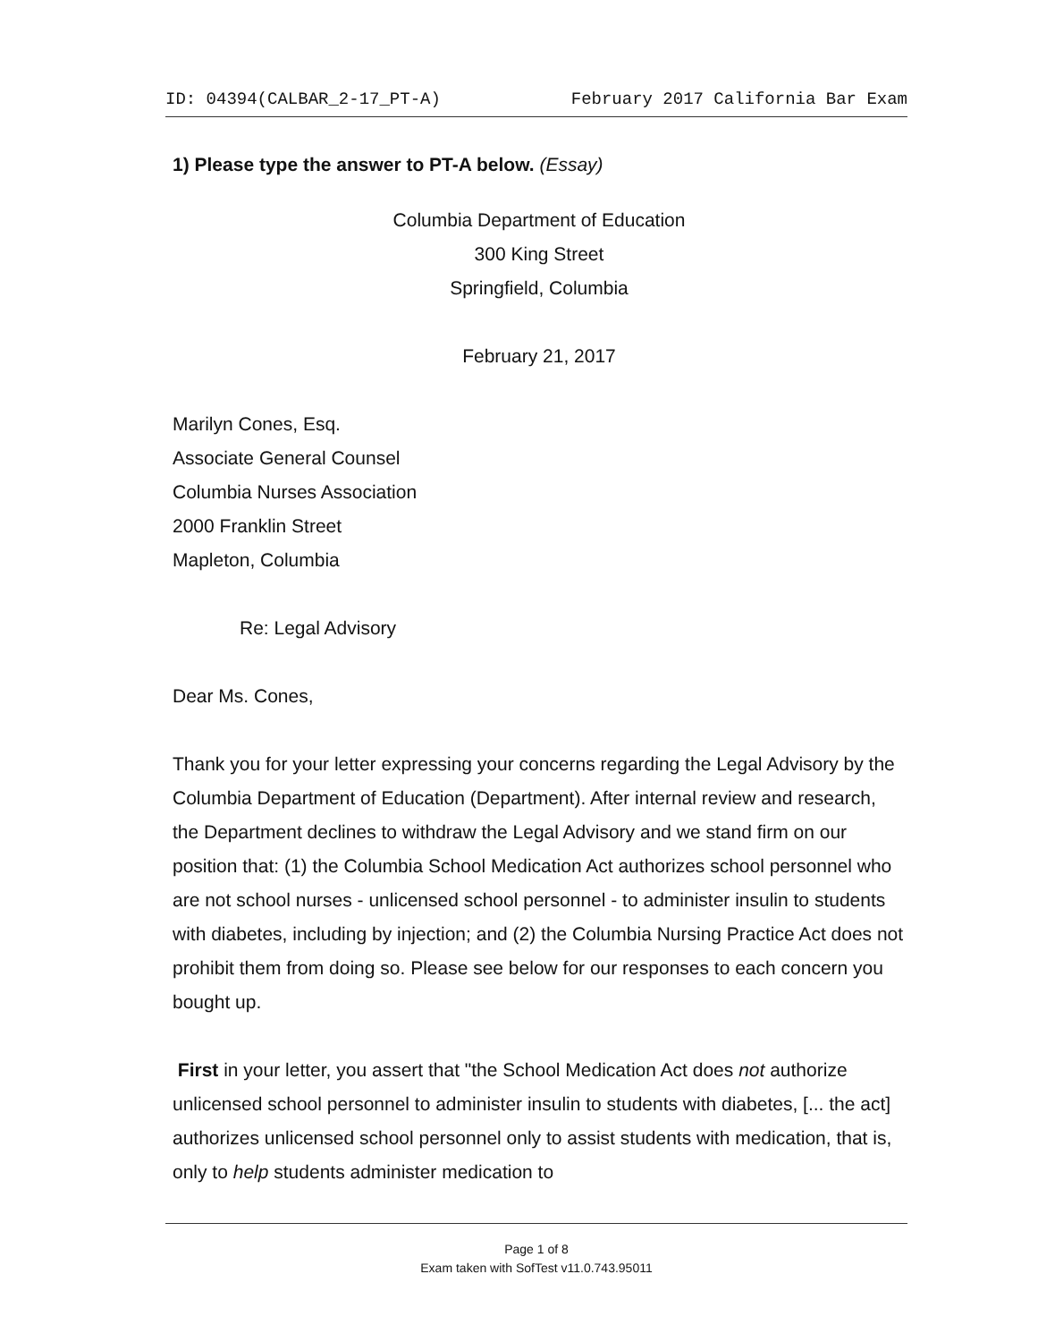ID: 04394(CALBAR_2-17_PT-A) February 2017 California Bar Exam
1) Please type the answer to PT-A below. (Essay)
Columbia Department of Education
300 King Street
Springfield, Columbia
February 21, 2017
Marilyn Cones, Esq.
Associate General Counsel
Columbia Nurses Association
2000 Franklin Street
Mapleton, Columbia
Re: Legal Advisory
Dear Ms. Cones,
Thank you for your letter expressing your concerns regarding the Legal Advisory by the Columbia Department of Education (Department). After internal review and research, the Department declines to withdraw the Legal Advisory and we stand firm on our position that: (1) the Columbia School Medication Act authorizes school personnel who are not school nurses - unlicensed school personnel - to administer insulin to students with diabetes, including by injection; and (2) the Columbia Nursing Practice Act does not prohibit them from doing so. Please see below for our responses to each concern you bought up.
First in your letter, you assert that "the School Medication Act does not authorize unlicensed school personnel to administer insulin to students with diabetes, [... the act] authorizes unlicensed school personnel only to assist students with medication, that is, only to help students administer medication to
Page 1 of 8
Exam taken with SofTest v11.0.743.95011